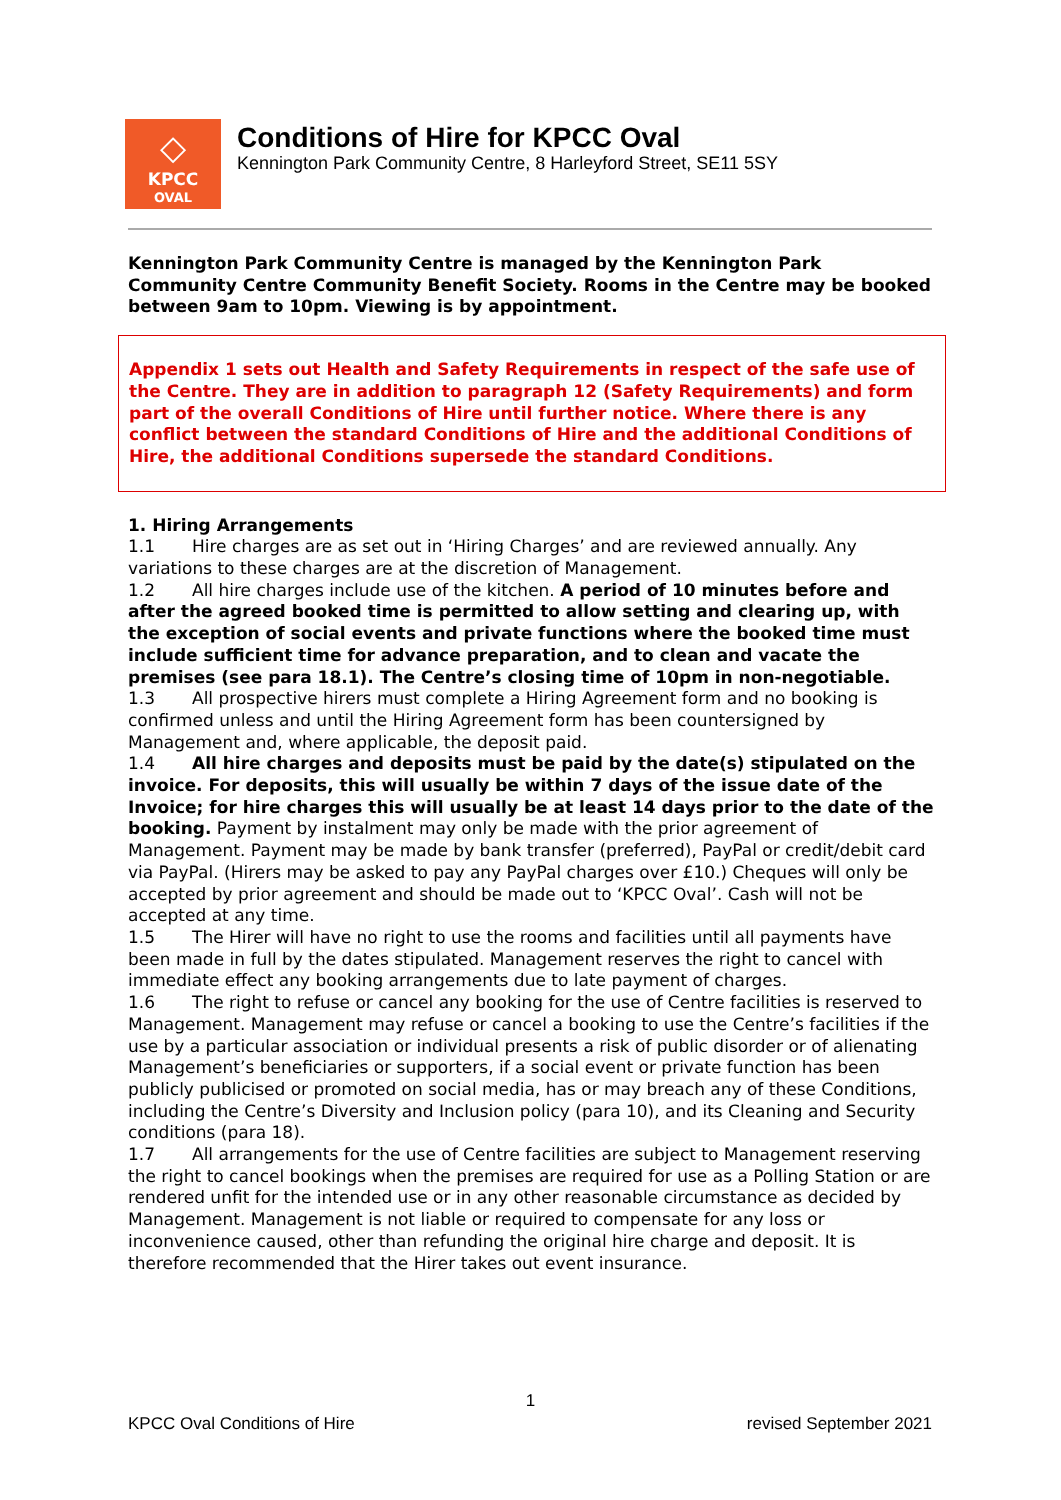◇
KPCC
OVAL
Conditions of Hire for KPCC Oval
Kennington Park Community Centre, 8 Harleyford Street, SE11 5SY
Kennington Park Community Centre is managed by the Kennington Park Community Centre Community Benefit Society. Rooms in the Centre may be booked between 9am to 10pm. Viewing is by appointment.
Appendix 1 sets out Health and Safety Requirements in respect of the safe use of the Centre. They are in addition to paragraph 12 (Safety Requirements) and form part of the overall Conditions of Hire until further notice. Where there is any conflict between the standard Conditions of Hire and the additional Conditions of Hire, the additional Conditions supersede the standard Conditions.
1. Hiring Arrangements
1.1 Hire charges are as set out in ‘Hiring Charges’ and are reviewed annually. Any variations to these charges are at the discretion of Management.
1.2 All hire charges include use of the kitchen. A period of 10 minutes before and after the agreed booked time is permitted to allow setting and clearing up, with the exception of social events and private functions where the booked time must include sufficient time for advance preparation, and to clean and vacate the premises (see para 18.1). The Centre’s closing time of 10pm in non-negotiable.
1.3 All prospective hirers must complete a Hiring Agreement form and no booking is confirmed unless and until the Hiring Agreement form has been countersigned by Management and, where applicable, the deposit paid.
1.4 All hire charges and deposits must be paid by the date(s) stipulated on the invoice. For deposits, this will usually be within 7 days of the issue date of the Invoice; for hire charges this will usually be at least 14 days prior to the date of the booking. Payment by instalment may only be made with the prior agreement of Management. Payment may be made by bank transfer (preferred), PayPal or credit/debit card via PayPal. (Hirers may be asked to pay any PayPal charges over £10.) Cheques will only be accepted by prior agreement and should be made out to ‘KPCC Oval’. Cash will not be accepted at any time.
1.5 The Hirer will have no right to use the rooms and facilities until all payments have been made in full by the dates stipulated. Management reserves the right to cancel with immediate effect any booking arrangements due to late payment of charges.
1.6 The right to refuse or cancel any booking for the use of Centre facilities is reserved to Management. Management may refuse or cancel a booking to use the Centre’s facilities if the use by a particular association or individual presents a risk of public disorder or of alienating Management’s beneficiaries or supporters, if a social event or private function has been publicly publicised or promoted on social media, has or may breach any of these Conditions, including the Centre’s Diversity and Inclusion policy (para 10), and its Cleaning and Security conditions (para 18).
1.7 All arrangements for the use of Centre facilities are subject to Management reserving the right to cancel bookings when the premises are required for use as a Polling Station or are rendered unfit for the intended use or in any other reasonable circumstance as decided by Management. Management is not liable or required to compensate for any loss or inconvenience caused, other than refunding the original hire charge and deposit. It is therefore recommended that the Hirer takes out event insurance.
1
KPCC Oval Conditions of Hire revised September 2021